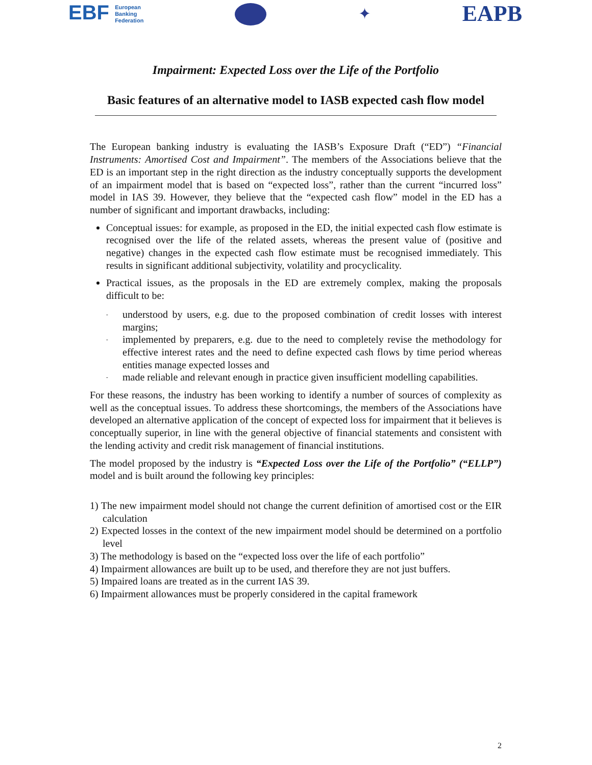EBF European
Banking
Federation
✦
EAPB
Impairment: Expected Loss over the Life of the Portfolio
Basic features of an alternative model to IASB expected cash flow model
The European banking industry is evaluating the IASB’s Exposure Draft (“ED”) “Financial Instruments: Amortised Cost and Impairment”. The members of the Associations believe that the ED is an important step in the right direction as the industry conceptually supports the development of an impairment model that is based on “expected loss”, rather than the current “incurred loss” model in IAS 39. However, they believe that the “expected cash flow” model in the ED has a number of significant and important drawbacks, including:
Conceptual issues: for example, as proposed in the ED, the initial expected cash flow estimate is recognised over the life of the related assets, whereas the present value of (positive and negative) changes in the expected cash flow estimate must be recognised immediately. This results in significant additional subjectivity, volatility and procyclicality.
Practical issues, as the proposals in the ED are extremely complex, making the proposals difficult to be:
- understood by users, e.g. due to the proposed combination of credit losses with interest margins;
- implemented by preparers, e.g. due to the need to completely revise the methodology for effective interest rates and the need to define expected cash flows by time period whereas entities manage expected losses and
- made reliable and relevant enough in practice given insufficient modelling capabilities.
For these reasons, the industry has been working to identify a number of sources of complexity as well as the conceptual issues. To address these shortcomings, the members of the Associations have developed an alternative application of the concept of expected loss for impairment that it believes is conceptually superior, in line with the general objective of financial statements and consistent with the lending activity and credit risk management of financial institutions.
The model proposed by the industry is “Expected Loss over the Life of the Portfolio” (“ELLP”) model and is built around the following key principles:
1) The new impairment model should not change the current definition of amortised cost or the EIR calculation
2) Expected losses in the context of the new impairment model should be determined on a portfolio level
3) The methodology is based on the “expected loss over the life of each portfolio”
4) Impairment allowances are built up to be used, and therefore they are not just buffers.
5) Impaired loans are treated as in the current IAS 39.
6) Impairment allowances must be properly considered in the capital framework
2